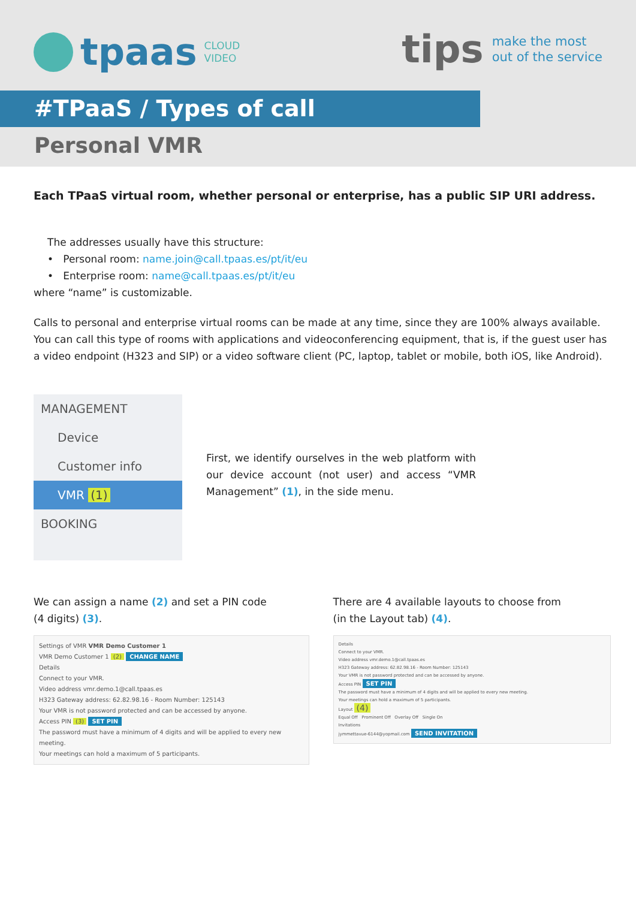tpaas CLOUD
VIDEO
tips make the most
out of the service
#TPaaS / Types of call
Personal VMR
Each TPaaS virtual room, whether personal or enterprise, has a public SIP URI address.
The addresses usually have this structure:
• Personal room: name.join@call.tpaas.es/pt/it/eu
• Enterprise room: name@call.tpaas.es/pt/it/eu
where “name” is customizable.
Calls to personal and enterprise virtual rooms can be made at any time, since they are 100% always available. You can call this type of rooms with applications and videoconferencing equipment, that is, if the guest user has a video endpoint (H323 and SIP) or a video software client (PC, laptop, tablet or mobile, both iOS, like Android).
MANAGEMENT
Device
Customer info
VMR (1)
BOOKING
First, we identify ourselves in the web platform with our device account (not user) and access “VMR Management” (1), in the side menu.
We can assign a name (2) and set a PIN code (4 digits) (3).
Settings of VMR VMR Demo Customer 1
VMR Demo Customer 1 (2) CHANGE NAME
Details
Connect to your VMR.
Video address vmr.demo.1@call.tpaas.es
H323 Gateway address: 62.82.98.16 - Room Number: 125143
Your VMR is not password protected and can be accessed by anyone.
Access PIN (3) SET PIN
The password must have a minimum of 4 digits and will be applied to every new meeting.
Your meetings can hold a maximum of 5 participants.
There are 4 available layouts to choose from (in the Layout tab) (4).
Details
Connect to your VMR.
Video address vmr.demo.1@call.tpaas.es
H323 Gateway address: 62.82.98.16 - Room Number: 125143
Your VMR is not password protected and can be accessed by anyone.
Access PIN SET PIN
The password must have a minimum of 4 digits and will be applied to every new meeting.
Your meetings can hold a maximum of 5 participants.
Layout (4)
Equal Off Prominent Off Overlay Off Single On
Invitations
jymmettavue-6144@yopmail.com SEND INVITATION